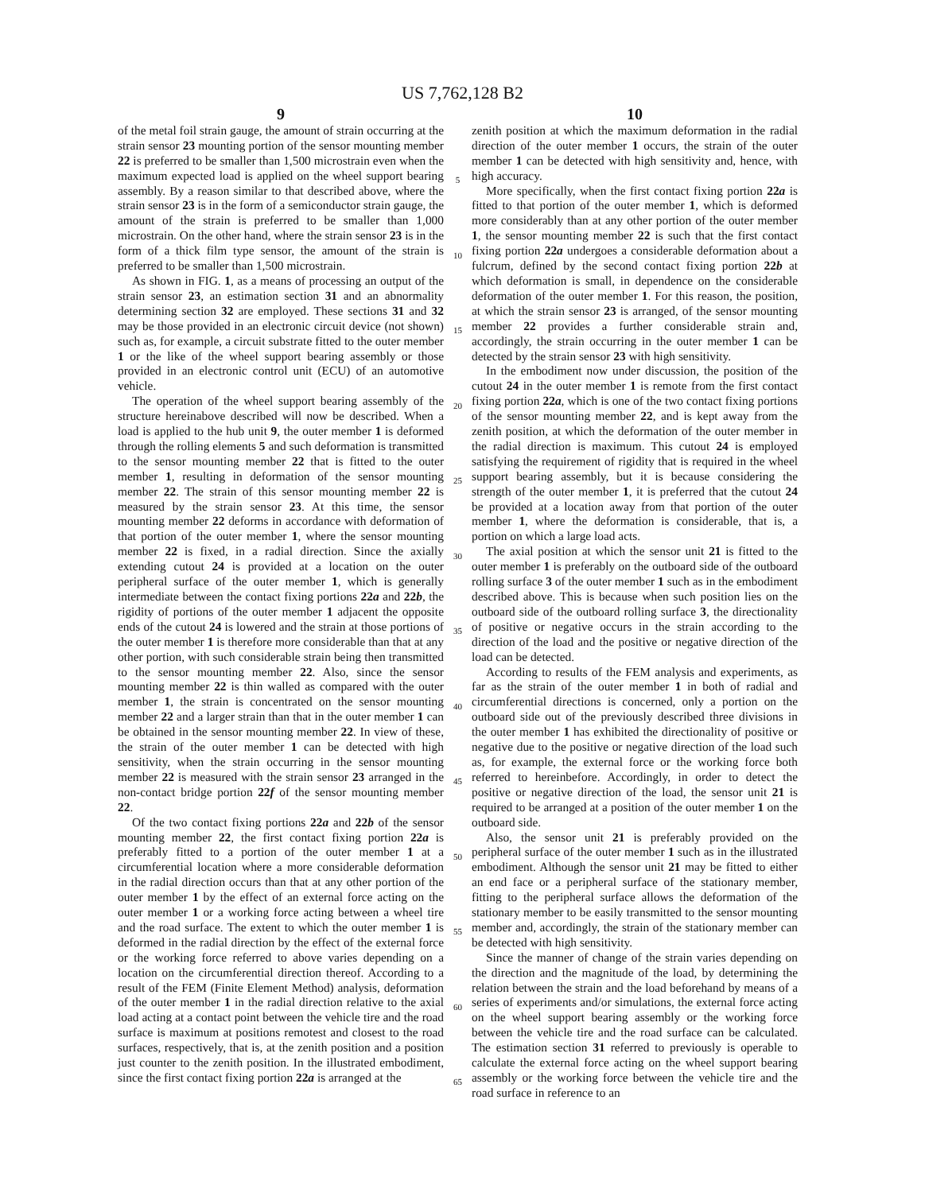US 7,762,128 B2
9
of the metal foil strain gauge, the amount of strain occurring at the strain sensor 23 mounting portion of the sensor mounting member 22 is preferred to be smaller than 1,500 microstrain even when the maximum expected load is applied on the wheel support bearing assembly. By a reason similar to that described above, where the strain sensor 23 is in the form of a semiconductor strain gauge, the amount of the strain is preferred to be smaller than 1,000 microstrain. On the other hand, where the strain sensor 23 is in the form of a thick film type sensor, the amount of the strain is preferred to be smaller than 1,500 microstrain.
As shown in FIG. 1, as a means of processing an output of the strain sensor 23, an estimation section 31 and an abnormality determining section 32 are employed. These sections 31 and 32 may be those provided in an electronic circuit device (not shown) such as, for example, a circuit substrate fitted to the outer member 1 or the like of the wheel support bearing assembly or those provided in an electronic control unit (ECU) of an automotive vehicle.
The operation of the wheel support bearing assembly of the structure hereinabove described will now be described. When a load is applied to the hub unit 9, the outer member 1 is deformed through the rolling elements 5 and such deformation is transmitted to the sensor mounting member 22 that is fitted to the outer member 1, resulting in deformation of the sensor mounting member 22. The strain of this sensor mounting member 22 is measured by the strain sensor 23. At this time, the sensor mounting member 22 deforms in accordance with deformation of that portion of the outer member 1, where the sensor mounting member 22 is fixed, in a radial direction. Since the axially extending cutout 24 is provided at a location on the outer peripheral surface of the outer member 1, which is generally intermediate between the contact fixing portions 22a and 22b, the rigidity of portions of the outer member 1 adjacent the opposite ends of the cutout 24 is lowered and the strain at those portions of the outer member 1 is therefore more considerable than that at any other portion, with such considerable strain being then transmitted to the sensor mounting member 22. Also, since the sensor mounting member 22 is thin walled as compared with the outer member 1, the strain is concentrated on the sensor mounting member 22 and a larger strain than that in the outer member 1 can be obtained in the sensor mounting member 22. In view of these, the strain of the outer member 1 can be detected with high sensitivity, when the strain occurring in the sensor mounting member 22 is measured with the strain sensor 23 arranged in the non-contact bridge portion 22f of the sensor mounting member 22.
Of the two contact fixing portions 22a and 22b of the sensor mounting member 22, the first contact fixing portion 22a is preferably fitted to a portion of the outer member 1 at a circumferential location where a more considerable deformation in the radial direction occurs than that at any other portion of the outer member 1 by the effect of an external force acting on the outer member 1 or a working force acting between a wheel tire and the road surface. The extent to which the outer member 1 is deformed in the radial direction by the effect of the external force or the working force referred to above varies depending on a location on the circumferential direction thereof. According to a result of the FEM (Finite Element Method) analysis, deformation of the outer member 1 in the radial direction relative to the axial load acting at a contact point between the vehicle tire and the road surface is maximum at positions remotest and closest to the road surfaces, respectively, that is, at the zenith position and a position just counter to the zenith position. In the illustrated embodiment, since the first contact fixing portion 22a is arranged at the
5
10
15
20
25
30
35
40
45
50
55
60
65
10
zenith position at which the maximum deformation in the radial direction of the outer member 1 occurs, the strain of the outer member 1 can be detected with high sensitivity and, hence, with high accuracy.
More specifically, when the first contact fixing portion 22a is fitted to that portion of the outer member 1, which is deformed more considerably than at any other portion of the outer member 1, the sensor mounting member 22 is such that the first contact fixing portion 22a undergoes a considerable deformation about a fulcrum, defined by the second contact fixing portion 22b at which deformation is small, in dependence on the considerable deformation of the outer member 1. For this reason, the position, at which the strain sensor 23 is arranged, of the sensor mounting member 22 provides a further considerable strain and, accordingly, the strain occurring in the outer member 1 can be detected by the strain sensor 23 with high sensitivity.
In the embodiment now under discussion, the position of the cutout 24 in the outer member 1 is remote from the first contact fixing portion 22a, which is one of the two contact fixing portions of the sensor mounting member 22, and is kept away from the zenith position, at which the deformation of the outer member in the radial direction is maximum. This cutout 24 is employed satisfying the requirement of rigidity that is required in the wheel support bearing assembly, but it is because considering the strength of the outer member 1, it is preferred that the cutout 24 be provided at a location away from that portion of the outer member 1, where the deformation is considerable, that is, a portion on which a large load acts.
The axial position at which the sensor unit 21 is fitted to the outer member 1 is preferably on the outboard side of the outboard rolling surface 3 of the outer member 1 such as in the embodiment described above. This is because when such position lies on the outboard side of the outboard rolling surface 3, the directionality of positive or negative occurs in the strain according to the direction of the load and the positive or negative direction of the load can be detected.
According to results of the FEM analysis and experiments, as far as the strain of the outer member 1 in both of radial and circumferential directions is concerned, only a portion on the outboard side out of the previously described three divisions in the outer member 1 has exhibited the directionality of positive or negative due to the positive or negative direction of the load such as, for example, the external force or the working force both referred to hereinbefore. Accordingly, in order to detect the positive or negative direction of the load, the sensor unit 21 is required to be arranged at a position of the outer member 1 on the outboard side.
Also, the sensor unit 21 is preferably provided on the peripheral surface of the outer member 1 such as in the illustrated embodiment. Although the sensor unit 21 may be fitted to either an end face or a peripheral surface of the stationary member, fitting to the peripheral surface allows the deformation of the stationary member to be easily transmitted to the sensor mounting member and, accordingly, the strain of the stationary member can be detected with high sensitivity.
Since the manner of change of the strain varies depending on the direction and the magnitude of the load, by determining the relation between the strain and the load beforehand by means of a series of experiments and/or simulations, the external force acting on the wheel support bearing assembly or the working force between the vehicle tire and the road surface can be calculated. The estimation section 31 referred to previously is operable to calculate the external force acting on the wheel support bearing assembly or the working force between the vehicle tire and the road surface in reference to an